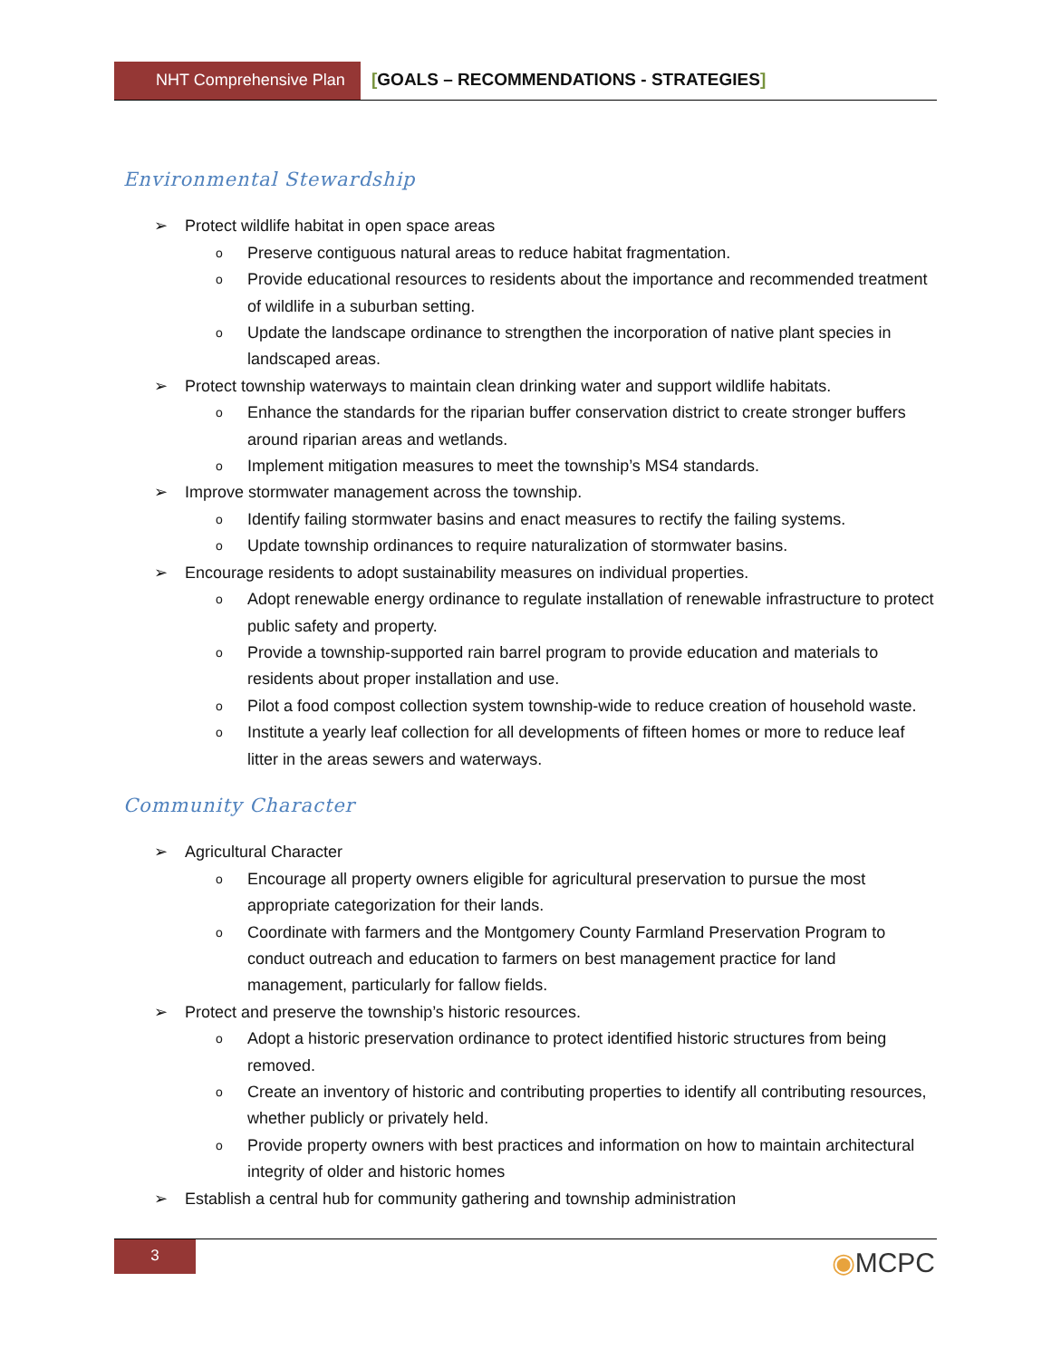NHT Comprehensive Plan
[GOALS – RECOMMENDATIONS - STRATEGIES]
Environmental Stewardship
➢ Protect wildlife habitat in open space areas
o Preserve contiguous natural areas to reduce habitat fragmentation.
o Provide educational resources to residents about the importance and recommended treatment of wildlife in a suburban setting.
o Update the landscape ordinance to strengthen the incorporation of native plant species in landscaped areas.
➢ Protect township waterways to maintain clean drinking water and support wildlife habitats.
o Enhance the standards for the riparian buffer conservation district to create stronger buffers around riparian areas and wetlands.
o Implement mitigation measures to meet the township’s MS4 standards.
➢ Improve stormwater management across the township.
o Identify failing stormwater basins and enact measures to rectify the failing systems.
o Update township ordinances to require naturalization of stormwater basins.
➢ Encourage residents to adopt sustainability measures on individual properties.
o Adopt renewable energy ordinance to regulate installation of renewable infrastructure to protect public safety and property.
o Provide a township-supported rain barrel program to provide education and materials to residents about proper installation and use.
o Pilot a food compost collection system township-wide to reduce creation of household waste.
o Institute a yearly leaf collection for all developments of fifteen homes or more to reduce leaf litter in the areas sewers and waterways.
Community Character
➢ Agricultural Character
o Encourage all property owners eligible for agricultural preservation to pursue the most appropriate categorization for their lands.
o Coordinate with farmers and the Montgomery County Farmland Preservation Program to conduct outreach and education to farmers on best management practice for land management, particularly for fallow fields.
➢ Protect and preserve the township’s historic resources.
o Adopt a historic preservation ordinance to protect identified historic structures from being removed.
o Create an inventory of historic and contributing properties to identify all contributing resources, whether publicly or privately held.
o Provide property owners with best practices and information on how to maintain architectural integrity of older and historic homes
➢ Establish a central hub for community gathering and township administration
3
◉MCPC